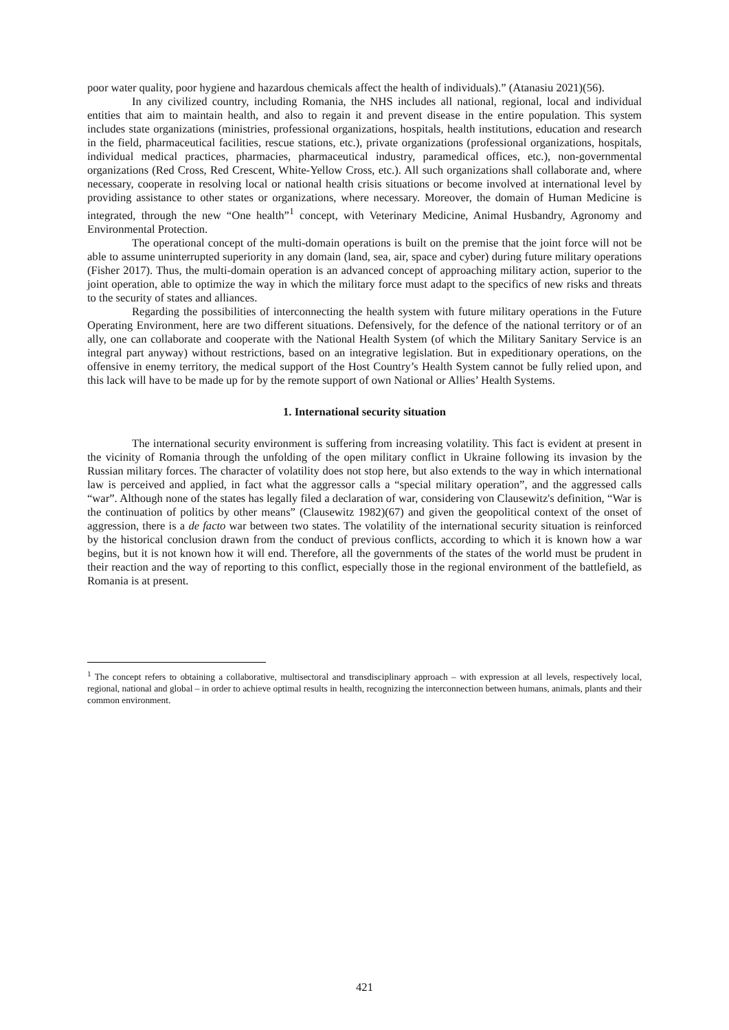poor water quality, poor hygiene and hazardous chemicals affect the health of individuals).” (Atanasiu 2021)(56).
In any civilized country, including Romania, the NHS includes all national, regional, local and individual entities that aim to maintain health, and also to regain it and prevent disease in the entire population. This system includes state organizations (ministries, professional organizations, hospitals, health institutions, education and research in the field, pharmaceutical facilities, rescue stations, etc.), private organizations (professional organizations, hospitals, individual medical practices, pharmacies, pharmaceutical industry, paramedical offices, etc.), non-governmental organizations (Red Cross, Red Crescent, White-Yellow Cross, etc.). All such organizations shall collaborate and, where necessary, cooperate in resolving local or national health crisis situations or become involved at international level by providing assistance to other states or organizations, where necessary. Moreover, the domain of Human Medicine is integrated, through the new “One health”<sup>1</sup> concept, with Veterinary Medicine, Animal Husbandry, Agronomy and Environmental Protection.
The operational concept of the multi-domain operations is built on the premise that the joint force will not be able to assume uninterrupted superiority in any domain (land, sea, air, space and cyber) during future military operations (Fisher 2017). Thus, the multi-domain operation is an advanced concept of approaching military action, superior to the joint operation, able to optimize the way in which the military force must adapt to the specifics of new risks and threats to the security of states and alliances.
Regarding the possibilities of interconnecting the health system with future military operations in the Future Operating Environment, here are two different situations. Defensively, for the defence of the national territory or of an ally, one can collaborate and cooperate with the National Health System (of which the Military Sanitary Service is an integral part anyway) without restrictions, based on an integrative legislation. But in expeditionary operations, on the offensive in enemy territory, the medical support of the Host Country’s Health System cannot be fully relied upon, and this lack will have to be made up for by the remote support of own National or Allies’ Health Systems.
1. International security situation
The international security environment is suffering from increasing volatility. This fact is evident at present in the vicinity of Romania through the unfolding of the open military conflict in Ukraine following its invasion by the Russian military forces. The character of volatility does not stop here, but also extends to the way in which international law is perceived and applied, in fact what the aggressor calls a “special military operation”, and the aggressed calls “war”. Although none of the states has legally filed a declaration of war, considering von Clausewitz's definition, “War is the continuation of politics by other means” (Clausewitz 1982)(67) and given the geopolitical context of the onset of aggression, there is a de facto war between two states. The volatility of the international security situation is reinforced by the historical conclusion drawn from the conduct of previous conflicts, according to which it is known how a war begins, but it is not known how it will end. Therefore, all the governments of the states of the world must be prudent in their reaction and the way of reporting to this conflict, especially those in the regional environment of the battlefield, as Romania is at present.
<sup>1</sup> The concept refers to obtaining a collaborative, multisectoral and transdisciplinary approach – with expression at all levels, respectively local, regional, national and global – in order to achieve optimal results in health, recognizing the interconnection between humans, animals, plants and their common environment.
421